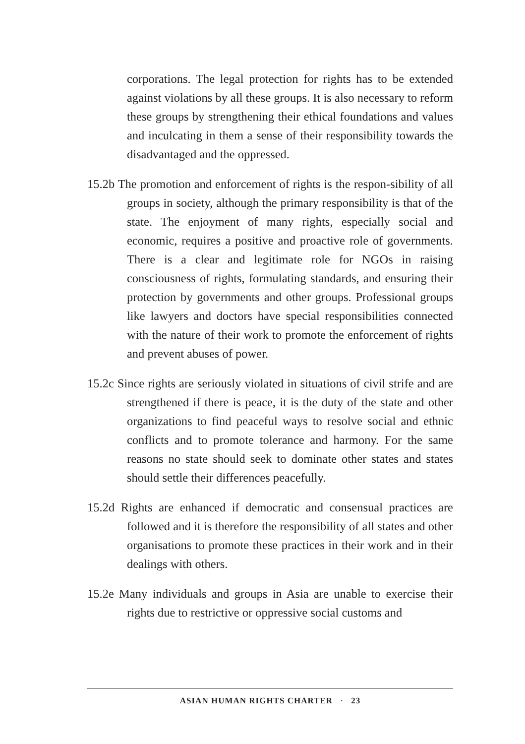corporations. The legal protection for rights has to be extended against violations by all these groups. It is also necessary to reform these groups by strengthening their ethical foundations and values and inculcating in them a sense of their responsibility towards the disadvantaged and the oppressed.
15.2b The promotion and enforcement of rights is the respon-sibility of all groups in society, although the primary responsibility is that of the state. The enjoyment of many rights, especially social and economic, requires a positive and proactive role of governments. There is a clear and legitimate role for NGOs in raising consciousness of rights, formulating standards, and ensuring their protection by governments and other groups. Professional groups like lawyers and doctors have special responsibilities connected with the nature of their work to promote the enforcement of rights and prevent abuses of power.
15.2c Since rights are seriously violated in situations of civil strife and are strengthened if there is peace, it is the duty of the state and other organizations to find peaceful ways to resolve social and ethnic conflicts and to promote tolerance and harmony. For the same reasons no state should seek to dominate other states and states should settle their differences peacefully.
15.2d Rights are enhanced if democratic and consensual practices are followed and it is therefore the responsibility of all states and other organisations to promote these practices in their work and in their dealings with others.
15.2e Many individuals and groups in Asia are unable to exercise their rights due to restrictive or oppressive social customs and
ASIAN HUMAN RIGHTS CHARTER · 23